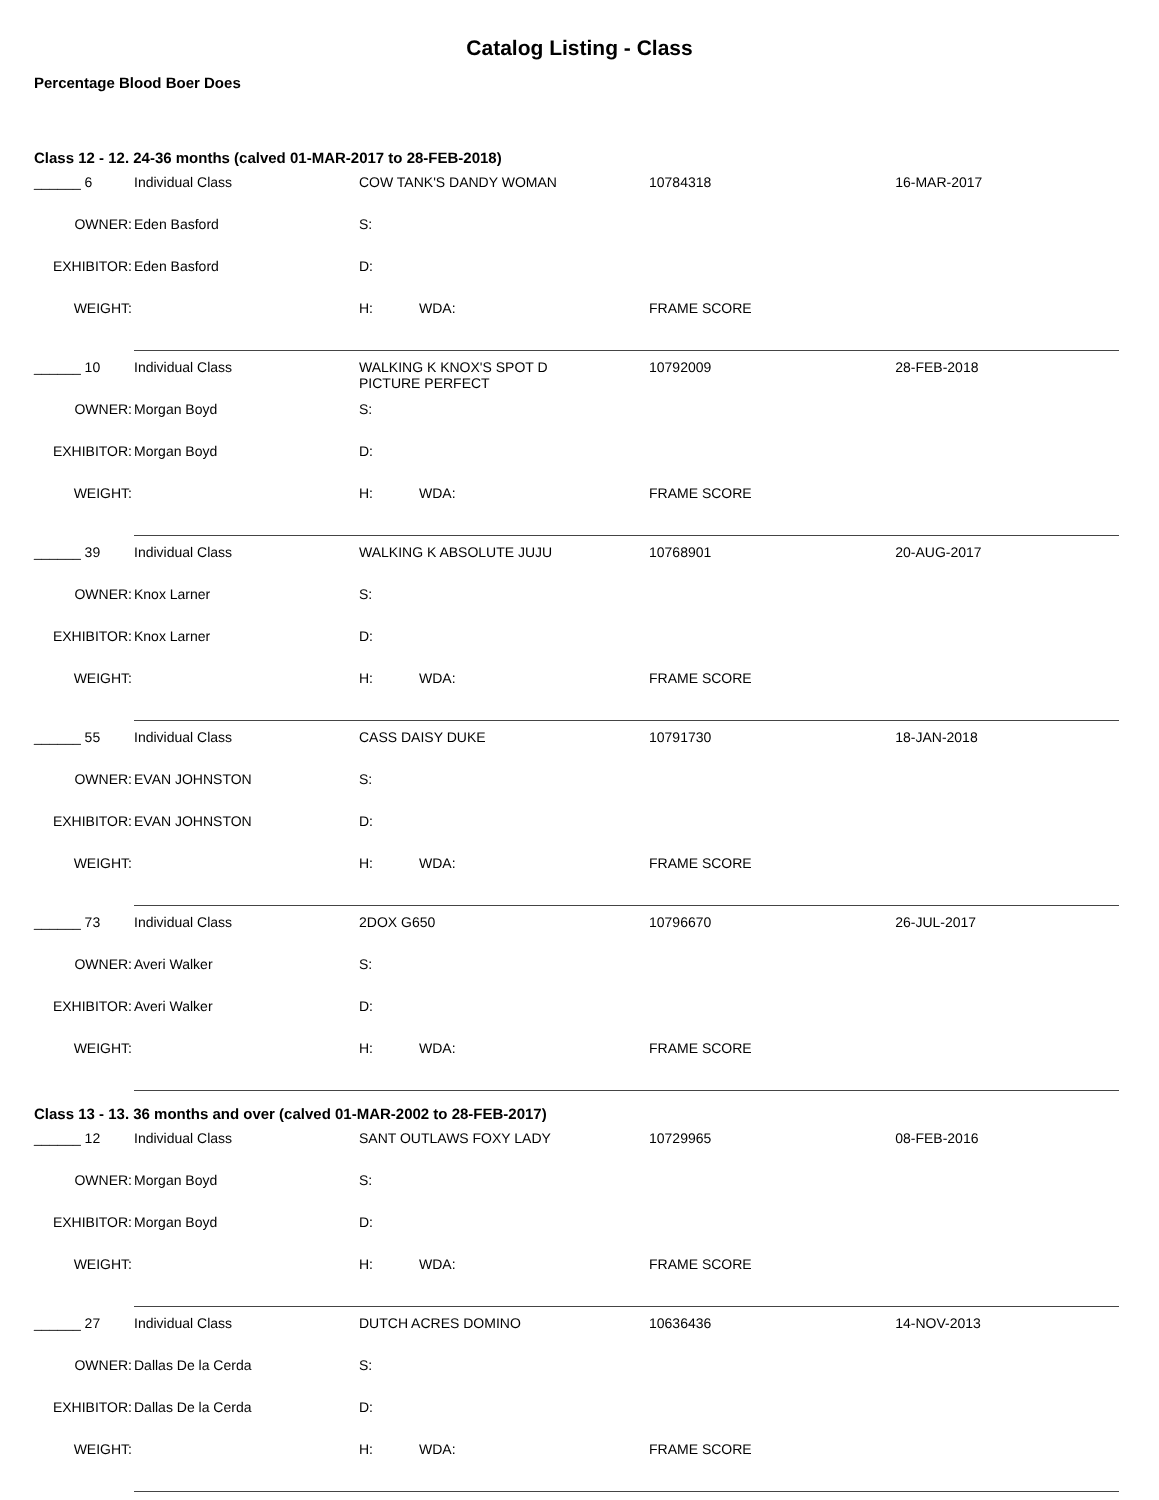Catalog Listing - Class
Percentage Blood Boer Does
Class 12 - 12. 24-36 months (calved 01-MAR-2017 to 28-FEB-2018)
| ______ 6 | Individual Class | COW TANK'S DANDY WOMAN | | | 10784318 16-MAR-2017 | |
| OWNER: | Eden Basford | S: | | | | |
| EXHIBITOR: | Eden Basford | D: | | | | |
| WEIGHT: | | H: | WDA: | | FRAME SCORE | |
| ______ 10 | Individual Class | WALKING K KNOX'S SPOT D PICTURE PERFECT | | | 10792009 28-FEB-2018 | |
| OWNER: | Morgan Boyd | S: | | | | |
| EXHIBITOR: | Morgan Boyd | D: | | | | |
| WEIGHT: | | H: | WDA: | | FRAME SCORE | |
| ______ 39 | Individual Class | WALKING K ABSOLUTE JUJU | | | 10768901 20-AUG-2017 | |
| OWNER: | Knox Larner | S: | | | | |
| EXHIBITOR: | Knox Larner | D: | | | | |
| WEIGHT: | | H: | WDA: | | FRAME SCORE | |
| ______ 55 | Individual Class | CASS DAISY DUKE | | | 10791730 18-JAN-2018 | |
| OWNER: | EVAN JOHNSTON | S: | | | | |
| EXHIBITOR: | EVAN JOHNSTON | D: | | | | |
| WEIGHT: | | H: | WDA: | | FRAME SCORE | |
| ______ 73 | Individual Class | 2DOX G650 | | | 10796670 26-JUL-2017 | |
| OWNER: | Averi Walker | S: | | | | |
| EXHIBITOR: | Averi Walker | D: | | | | |
| WEIGHT: | | H: | WDA: | | FRAME SCORE | |
Class 13 - 13. 36 months and over (calved 01-MAR-2002 to 28-FEB-2017)
| ______ 12 | Individual Class | SANT OUTLAWS FOXY LADY | | | 10729965 08-FEB-2016 | |
| OWNER: | Morgan Boyd | S: | | | | |
| EXHIBITOR: | Morgan Boyd | D: | | | | |
| WEIGHT: | | H: | WDA: | | FRAME SCORE | |
| ______ 27 | Individual Class | DUTCH ACRES DOMINO | | | 10636436 14-NOV-2013 | |
| OWNER: | Dallas De la Cerda | S: | | | | |
| EXHIBITOR: | Dallas De la Cerda | D: | | | | |
| WEIGHT: | | H: | WDA: | | FRAME SCORE | |